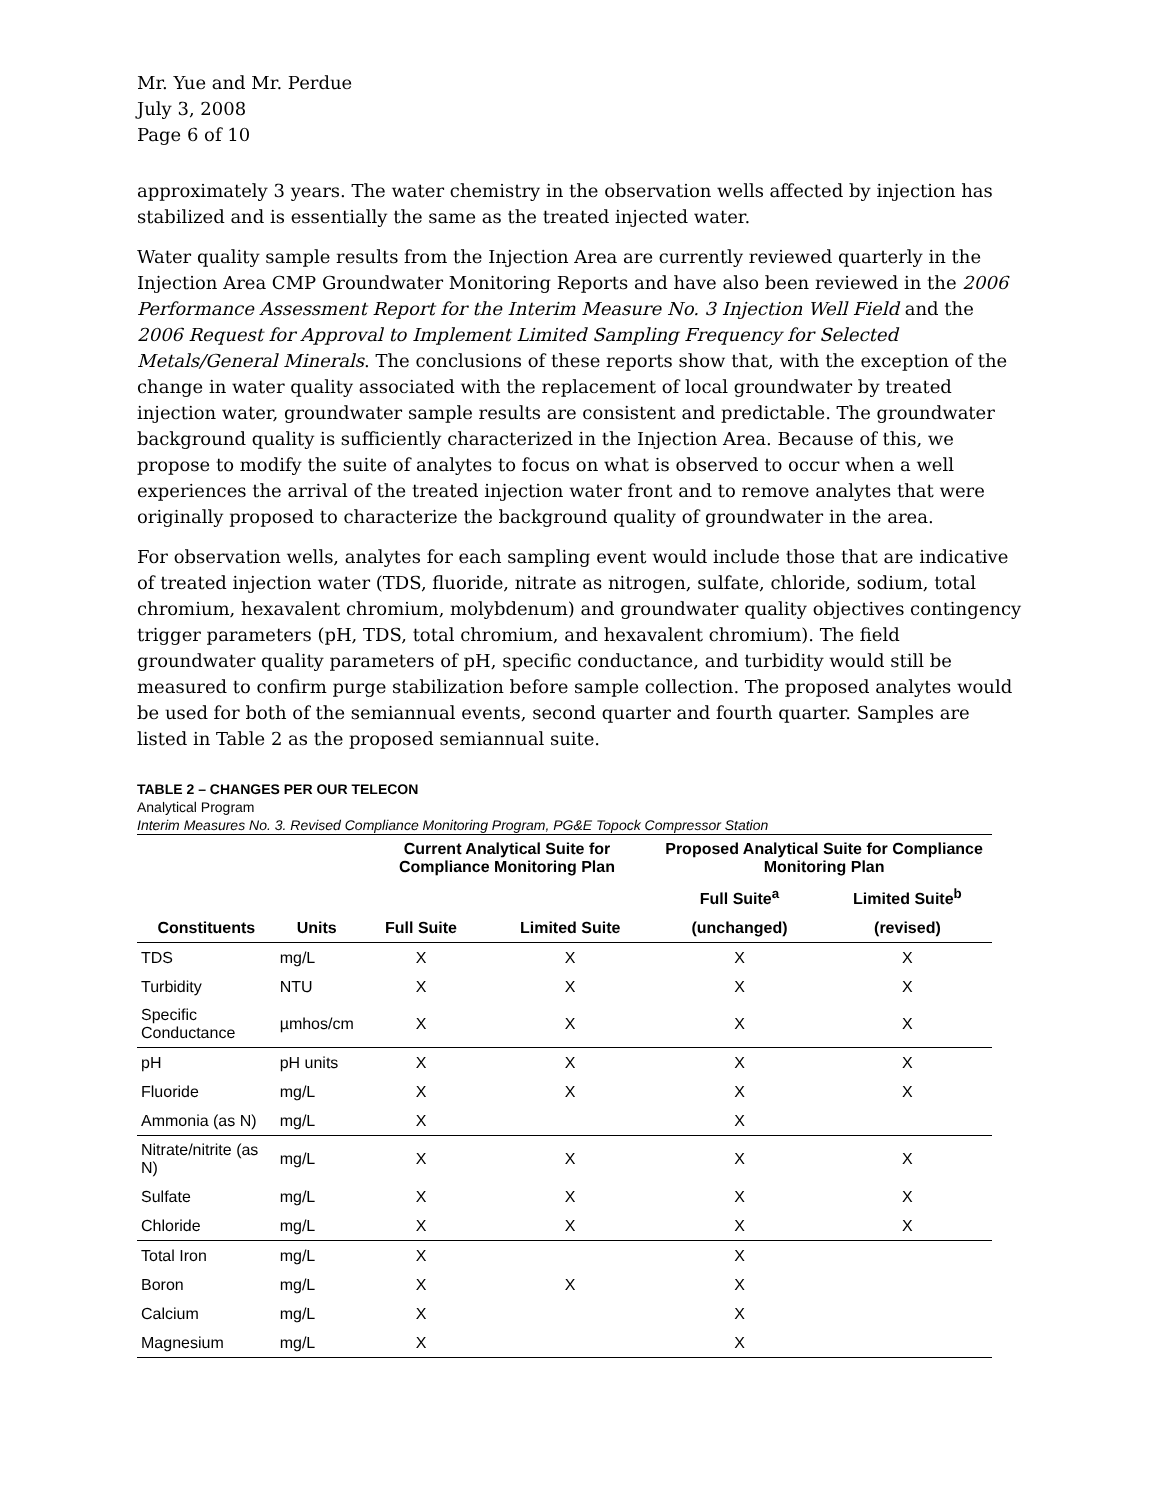Mr. Yue and Mr. Perdue
July 3, 2008
Page 6 of 10
approximately 3 years. The water chemistry in the observation wells affected by injection has stabilized and is essentially the same as the treated injected water.
Water quality sample results from the Injection Area are currently reviewed quarterly in the Injection Area CMP Groundwater Monitoring Reports and have also been reviewed in the 2006 Performance Assessment Report for the Interim Measure No. 3 Injection Well Field and the 2006 Request for Approval to Implement Limited Sampling Frequency for Selected Metals/General Minerals. The conclusions of these reports show that, with the exception of the change in water quality associated with the replacement of local groundwater by treated injection water, groundwater sample results are consistent and predictable. The groundwater background quality is sufficiently characterized in the Injection Area. Because of this, we propose to modify the suite of analytes to focus on what is observed to occur when a well experiences the arrival of the treated injection water front and to remove analytes that were originally proposed to characterize the background quality of groundwater in the area.
For observation wells, analytes for each sampling event would include those that are indicative of treated injection water (TDS, fluoride, nitrate as nitrogen, sulfate, chloride, sodium, total chromium, hexavalent chromium, molybdenum) and groundwater quality objectives contingency trigger parameters (pH, TDS, total chromium, and hexavalent chromium). The field groundwater quality parameters of pH, specific conductance, and turbidity would still be measured to confirm purge stabilization before sample collection. The proposed analytes would be used for both of the semiannual events, second quarter and fourth quarter. Samples are listed in Table 2 as the proposed semiannual suite.
TABLE 2 – CHANGES PER OUR TELECON
Analytical Program
Interim Measures No. 3. Revised Compliance Monitoring Program, PG&E Topock Compressor Station
| | | Current Analytical Suite for Compliance Monitoring Plan | | Proposed Analytical Suite for Compliance Monitoring Plan | |
| --- | --- | --- | --- | --- | --- |
| | | | | Full Suite<sup>a</sup> | Limited Suite<sup>b</sup> |
| Constituents | Units | Full Suite | Limited Suite | (unchanged) | (revised) |
| TDS | mg/L | X | X | X | X |
| Turbidity | NTU | X | X | X | X |
| Specific Conductance | µmhos/cm | X | X | X | X |
| pH | pH units | X | X | X | X |
| Fluoride | mg/L | X | X | X | X |
| Ammonia (as N) | mg/L | X | | X | |
| Nitrate/nitrite (as N) | mg/L | X | X | X | X |
| Sulfate | mg/L | X | X | X | X |
| Chloride | mg/L | X | X | X | X |
| Total Iron | mg/L | X | | X | |
| Boron | mg/L | X | X | X | |
| Calcium | mg/L | X | | X | |
| Magnesium | mg/L | X | | X | |